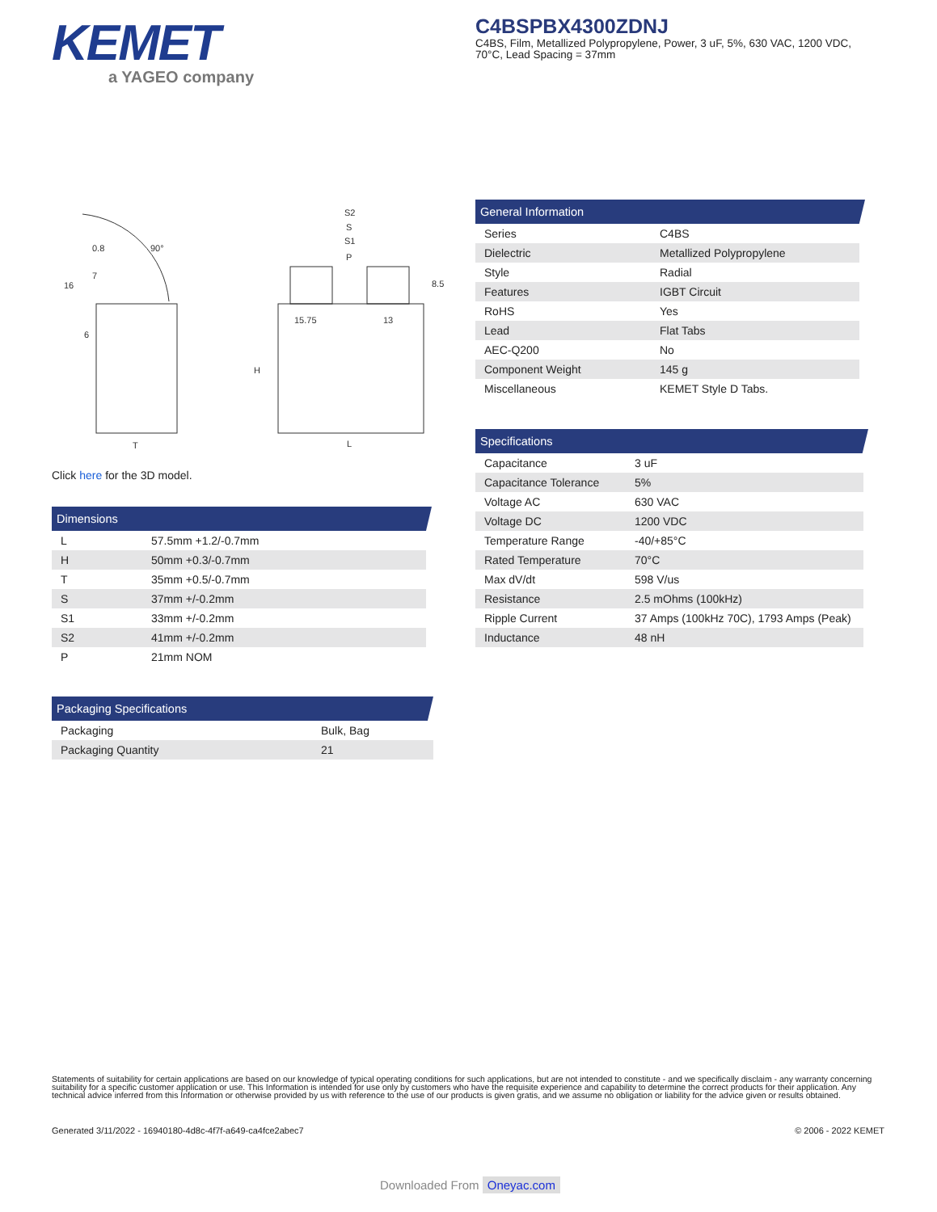KEMET
a YAGEO company
C4BSPBX4300ZDNJ
C4BS, Film, Metallized Polypropylene, Power, 3 uF, 5%, 630 VAC, 1200 VDC, 70°C, Lead Spacing = 37mm
0.8
7
16
6
T
S2
S
S1
P
8.5
15.75
13
H
L
90°
Click here for the 3D model.
Dimensions
| L | 57.5mm +1.2/-0.7mm |
| H | 50mm +0.3/-0.7mm |
| T | 35mm +0.5/-0.7mm |
| S | 37mm +/-0.2mm |
| S1 | 33mm +/-0.2mm |
| S2 | 41mm +/-0.2mm |
| P | 21mm NOM |
Packaging Specifications
| Packaging | Bulk, Bag |
| Packaging Quantity | 21 |
General Information
| Series | C4BS |
| Dielectric | Metallized Polypropylene |
| Style | Radial |
| Features | IGBT Circuit |
| RoHS | Yes |
| Lead | Flat Tabs |
| AEC-Q200 | No |
| Component Weight | 145 g |
| Miscellaneous | KEMET Style D Tabs. |
Specifications
| Capacitance | 3 uF |
| Capacitance Tolerance | 5% |
| Voltage AC | 630 VAC |
| Voltage DC | 1200 VDC |
| Temperature Range | -40/+85°C |
| Rated Temperature | 70°C |
| Max dV/dt | 598 V/us |
| Resistance | 2.5 mOhms (100kHz) |
| Ripple Current | 37 Amps (100kHz 70C), 1793 Amps (Peak) |
| Inductance | 48 nH |
Statements of suitability for certain applications are based on our knowledge of typical operating conditions for such applications, but are not intended to constitute - and we specifically disclaim - any warranty concerning suitability for a specific customer application or use. This Information is intended for use only by customers who have the requisite experience and capability to determine the correct products for their application. Any technical advice inferred from this Information or otherwise provided by us with reference to the use of our products is given gratis, and we assume no obligation or liability for the advice given or results obtained.
Generated 3/11/2022 - 16940180-4d8c-4f7f-a649-ca4fce2abec7 © 2006 - 2022 KEMET
Downloaded From Oneyac.com